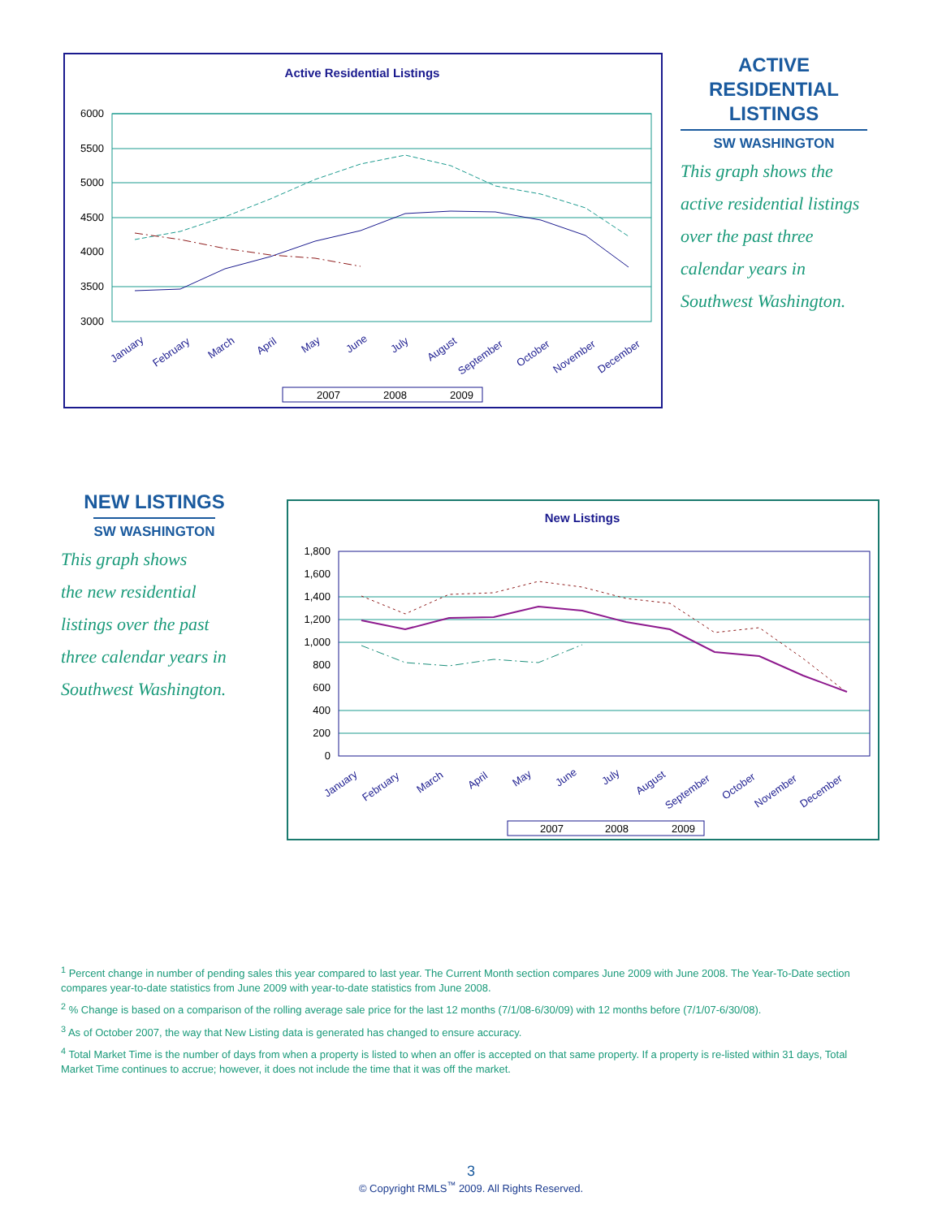Active Residential Listings
6000
5500
5000
4500
4000
3500
3000
January
February
March
April
May
June
July
August
September
October
November
December
2007
2008
2009
ACTIVE
RESIDENTIAL
LISTINGS
SW WASHINGTON
This graph shows the active residential listings over the past three calendar years in Southwest Washington.
NEW LISTINGS
SW WASHINGTON
This graph shows
the new residential
listings over the past
three calendar years in
Southwest Washington.
New Listings
1,800
1,600
1,400
1,200
1,000
800
600
400
200
0
January
February
March
April
May
June
July
August
September
October
November
December
2007
2008
2009
<sup>1</sup> Percent change in number of pending sales this year compared to last year. The Current Month section compares June 2009 with June 2008. The Year-To-Date section compares year-to-date statistics from June 2009 with year-to-date statistics from June 2008.
<sup>2</sup> % Change is based on a comparison of the rolling average sale price for the last 12 months (7/1/08-6/30/09) with 12 months before (7/1/07-6/30/08).
<sup>3</sup> As of October 2007, the way that New Listing data is generated has changed to ensure accuracy.
<sup>4</sup> Total Market Time is the number of days from when a property is listed to when an offer is accepted on that same property. If a property is re-listed within 31 days, Total Market Time continues to accrue; however, it does not include the time that it was off the market.
3
© Copyright RMLS<sup>™</sup> 2009. All Rights Reserved.